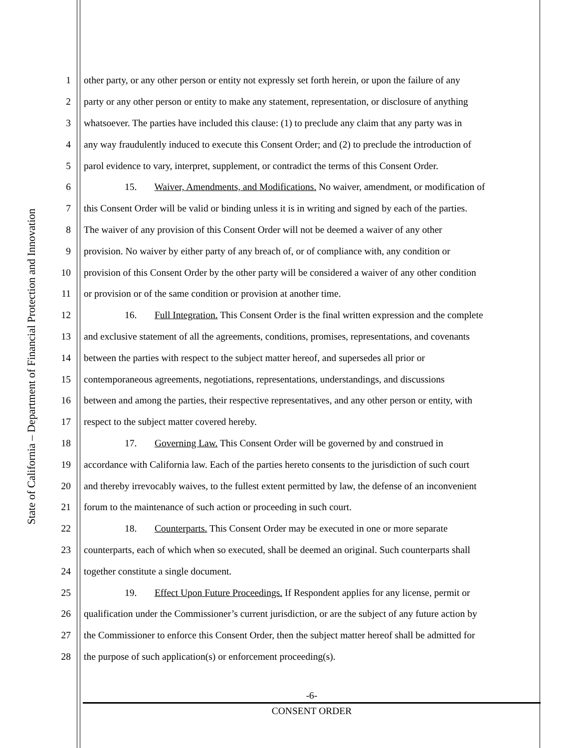State of California – Department of Financial Protection and Innovation
1 other party, or any other person or entity not expressly set forth herein, or upon the failure of any
2 party or any other person or entity to make any statement, representation, or disclosure of anything
3 whatsoever. The parties have included this clause: (1) to preclude any claim that any party was in
4 any way fraudulently induced to execute this Consent Order; and (2) to preclude the introduction of
5 parol evidence to vary, interpret, supplement, or contradict the terms of this Consent Order.
6 15. Waiver, Amendments, and Modifications. No waiver, amendment, or modification of
7 this Consent Order will be valid or binding unless it is in writing and signed by each of the parties.
8 The waiver of any provision of this Consent Order will not be deemed a waiver of any other
9 provision. No waiver by either party of any breach of, or of compliance with, any condition or
10 provision of this Consent Order by the other party will be considered a waiver of any other condition
11 or provision or of the same condition or provision at another time.
12 16. Full Integration. This Consent Order is the final written expression and the complete
13 and exclusive statement of all the agreements, conditions, promises, representations, and covenants
14 between the parties with respect to the subject matter hereof, and supersedes all prior or
15 contemporaneous agreements, negotiations, representations, understandings, and discussions
16 between and among the parties, their respective representatives, and any other person or entity, with
17 respect to the subject matter covered hereby.
18 17. Governing Law. This Consent Order will be governed by and construed in
19 accordance with California law. Each of the parties hereto consents to the jurisdiction of such court
20 and thereby irrevocably waives, to the fullest extent permitted by law, the defense of an inconvenient
21 forum to the maintenance of such action or proceeding in such court.
22 18. Counterparts. This Consent Order may be executed in one or more separate
23 counterparts, each of which when so executed, shall be deemed an original. Such counterparts shall
24 together constitute a single document.
25 19. Effect Upon Future Proceedings. If Respondent applies for any license, permit or
26 qualification under the Commissioner’s current jurisdiction, or are the subject of any future action by
27 the Commissioner to enforce this Consent Order, then the subject matter hereof shall be admitted for
28 the purpose of such application(s) or enforcement proceeding(s).
-6-
CONSENT ORDER